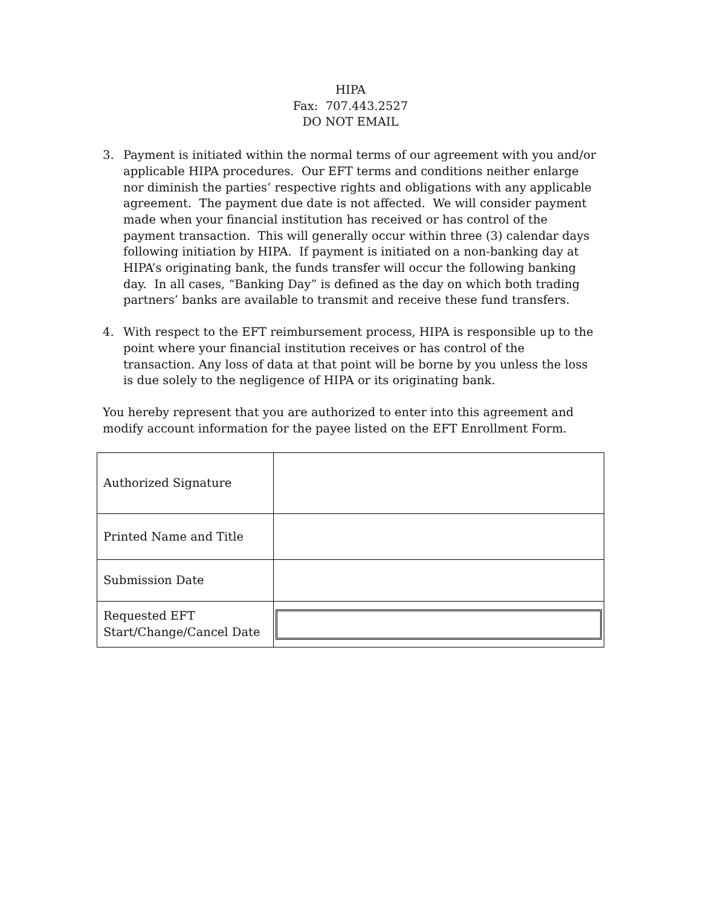HIPA
Fax: 707.443.2527
DO NOT EMAIL
3. Payment is initiated within the normal terms of our agreement with you and/or applicable HIPA procedures. Our EFT terms and conditions neither enlarge nor diminish the parties’ respective rights and obligations with any applicable agreement. The payment due date is not affected. We will consider payment made when your financial institution has received or has control of the payment transaction. This will generally occur within three (3) calendar days following initiation by HIPA. If payment is initiated on a non-banking day at HIPA’s originating bank, the funds transfer will occur the following banking day. In all cases, “Banking Day” is defined as the day on which both trading partners’ banks are available to transmit and receive these fund transfers.
4. With respect to the EFT reimbursement process, HIPA is responsible up to the point where your financial institution receives or has control of the transaction. Any loss of data at that point will be borne by you unless the loss is due solely to the negligence of HIPA or its originating bank.
You hereby represent that you are authorized to enter into this agreement and modify account information for the payee listed on the EFT Enrollment Form.
| Authorized Signature | |
| Printed Name and Title | |
| Submission Date | |
| Requested EFT Start/Change/Cancel Date | |